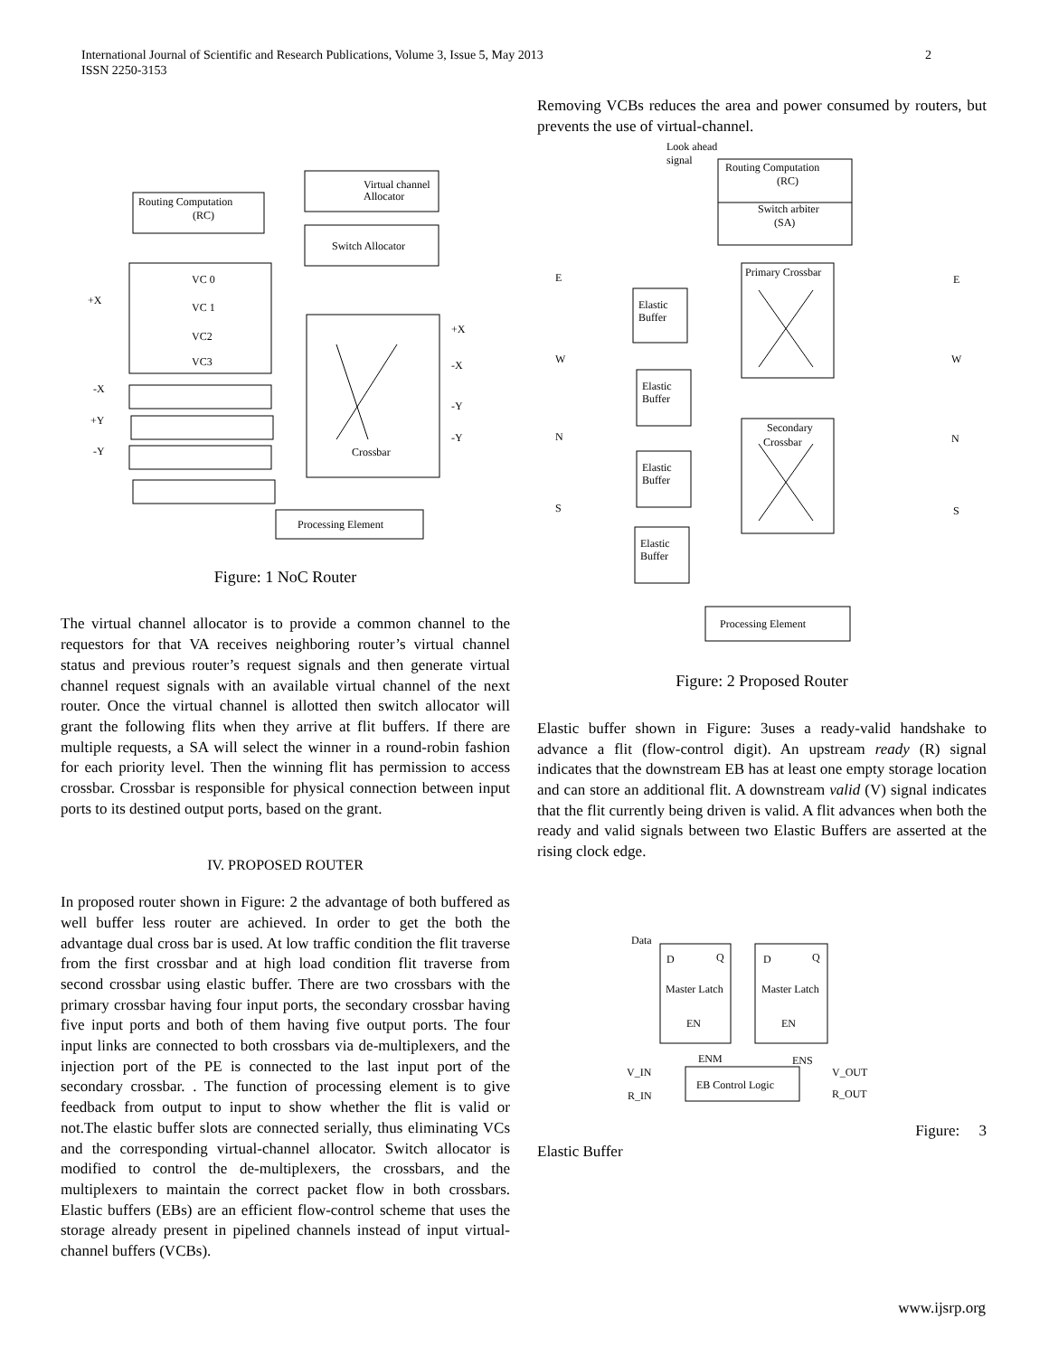International Journal of Scientific and Research Publications, Volume 3, Issue 5, May 2013
ISSN 2250-3153
2
Virtual channel
Allocator
Routing Computation
(RC)
Switch Allocator
+X
VC 0
VC 1
VC2
VC3
-X
+Y
-Y
+X
-X
-Y
-Y
Crossbar
Processing Element
Figure: 1 NoC Router
The virtual channel allocator is to provide a common channel to the requestors for that VA receives neighboring router’s virtual channel status and previous router’s request signals and then generate virtual channel request signals with an available virtual channel of the next router. Once the virtual channel is allotted then switch allocator will grant the following flits when they arrive at flit buffers. If there are multiple requests, a SA will select the winner in a round-robin fashion for each priority level. Then the winning flit has permission to access crossbar. Crossbar is responsible for physical connection between input ports to its destined output ports, based on the grant.
IV. PROPOSED ROUTER
In proposed router shown in Figure: 2 the advantage of both buffered as well buffer less router are achieved. In order to get the both the advantage dual cross bar is used. At low traffic condition the flit traverse from the first crossbar and at high load condition flit traverse from second crossbar using elastic buffer. There are two crossbars with the primary crossbar having four input ports, the secondary crossbar having five input ports and both of them having five output ports. The four input links are connected to both crossbars via de-multiplexers, and the injection port of the PE is connected to the last input port of the secondary crossbar. . The function of processing element is to give feedback from output to input to show whether the flit is valid or not.The elastic buffer slots are connected serially, thus eliminating VCs and the corresponding virtual-channel allocator. Switch allocator is modified to control the de-multiplexers, the crossbars, and the multiplexers to maintain the correct packet flow in both crossbars. Elastic buffers (EBs) are an efficient flow-control scheme that uses the storage already present in pipelined channels instead of input virtual-channel buffers (VCBs).
Removing VCBs reduces the area and power consumed by routers, but prevents the use of virtual-channel.
Look ahead
signal
Routing Computation
(RC)
Switch arbiter
(SA)
Primary Crossbar
Secondary
Crossbar
Elastic
Buffer
Elastic
Buffer
Elastic
Buffer
Elastic
Buffer
Processing Element
E
W
N
S
E
W
N
S
Figure: 2 Proposed Router
Elastic buffer shown in Figure: 3uses a ready-valid handshake to advance a flit (flow-control digit). An upstream ready (R) signal indicates that the downstream EB has at least one empty storage location and can store an additional flit. A downstream valid (V) signal indicates that the flit currently being driven is valid. A flit advances when both the ready and valid signals between two Elastic Buffers are asserted at the rising clock edge.
Data
D
Q
D
Q
Master Latch
Master Latch
EN
EN
ENM
ENS
EB Control Logic
V_IN
R_IN
V_OUT
R_OUT
Figure: 3
Elastic Buffer
www.ijsrp.org